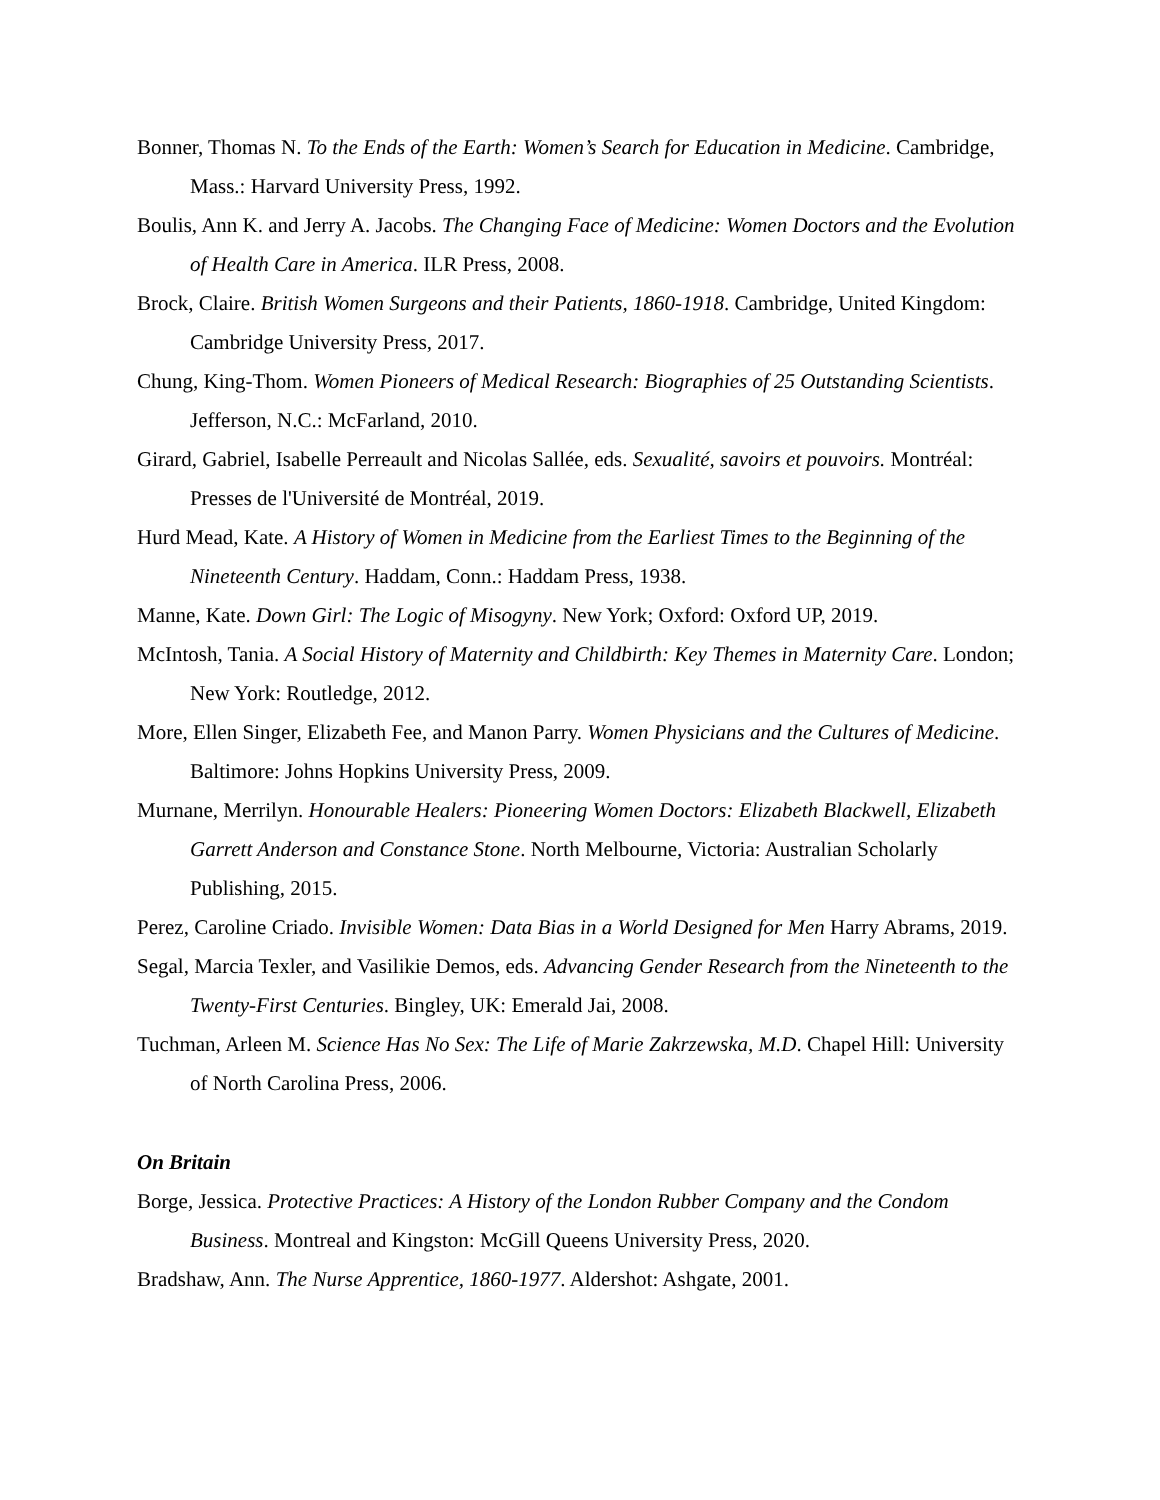Bonner, Thomas N. To the Ends of the Earth: Women’s Search for Education in Medicine. Cambridge, Mass.: Harvard University Press, 1992.
Boulis, Ann K. and Jerry A. Jacobs. The Changing Face of Medicine: Women Doctors and the Evolution of Health Care in America. ILR Press, 2008.
Brock, Claire. British Women Surgeons and their Patients, 1860-1918. Cambridge, United Kingdom: Cambridge University Press, 2017.
Chung, King-Thom. Women Pioneers of Medical Research: Biographies of 25 Outstanding Scientists. Jefferson, N.C.: McFarland, 2010.
Girard, Gabriel, Isabelle Perreault and Nicolas Sallée, eds. Sexualité, savoirs et pouvoirs. Montréal: Presses de l'Université de Montréal, 2019.
Hurd Mead, Kate. A History of Women in Medicine from the Earliest Times to the Beginning of the Nineteenth Century. Haddam, Conn.: Haddam Press, 1938.
Manne, Kate. Down Girl: The Logic of Misogyny. New York; Oxford: Oxford UP, 2019.
McIntosh, Tania. A Social History of Maternity and Childbirth: Key Themes in Maternity Care. London; New York: Routledge, 2012.
More, Ellen Singer, Elizabeth Fee, and Manon Parry. Women Physicians and the Cultures of Medicine. Baltimore: Johns Hopkins University Press, 2009.
Murnane, Merrilyn. Honourable Healers: Pioneering Women Doctors: Elizabeth Blackwell, Elizabeth Garrett Anderson and Constance Stone. North Melbourne, Victoria: Australian Scholarly Publishing, 2015.
Perez, Caroline Criado. Invisible Women: Data Bias in a World Designed for Men Harry Abrams, 2019.
Segal, Marcia Texler, and Vasilikie Demos, eds. Advancing Gender Research from the Nineteenth to the Twenty-First Centuries. Bingley, UK: Emerald Jai, 2008.
Tuchman, Arleen M. Science Has No Sex: The Life of Marie Zakrzewska, M.D. Chapel Hill: University of North Carolina Press, 2006.
On Britain
Borge, Jessica. Protective Practices: A History of the London Rubber Company and the Condom Business. Montreal and Kingston: McGill Queens University Press, 2020.
Bradshaw, Ann. The Nurse Apprentice, 1860-1977. Aldershot: Ashgate, 2001.